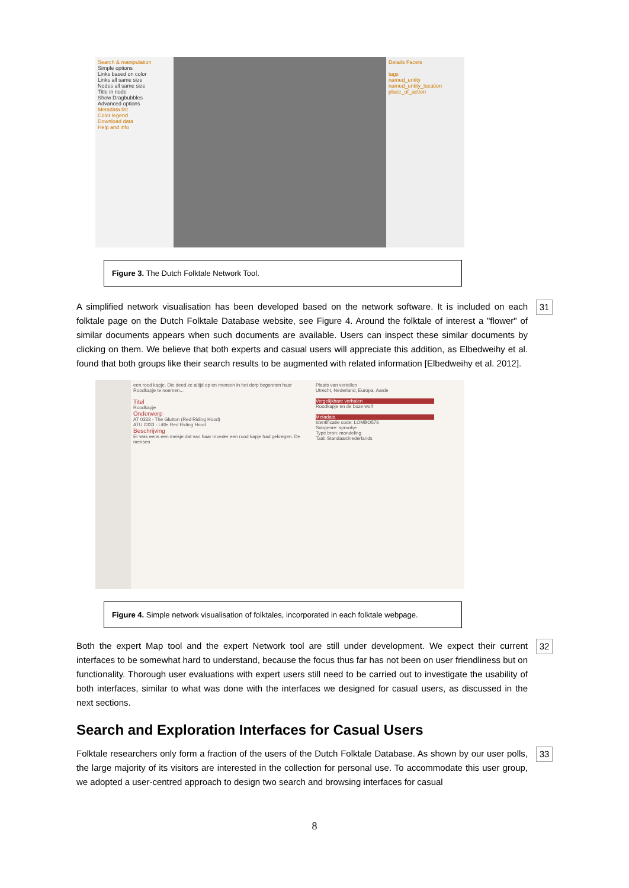Search & manipulation
Simple options
Links based on color
Links all same size
Nodes all same size
Title in node
Show Dragbubbles
Advanced options
Metadata list
Color legend
Download data
Help and info
Details Facets
tags
named_entity
named_entity_location
place_of_action
Figure 3. The Dutch Folktale Network Tool.
A simplified network visualisation has been developed based on the network software. It is included on each folktale page on the Dutch Folktale Database website, see Figure 4. Around the folktale of interest a "flower" of similar documents appears when such documents are available. Users can inspect these similar documents by clicking on them. We believe that both experts and casual users will appreciate this addition, as Elbedweihy et al. found that both groups like their search results to be augmented with related information [Elbedweihy et al. 2012].
31
een rood kapje. Die deed ze altijd op en mensen in het dorp begonnen haar Roodkapje te noemen...
Titel
Roodkapje
Onderwerp
AT 0333 - The Glutton (Red Riding Hood)
ATU 0333 - Little Red Riding Hood
Beschrijving
Er was eens een meisje dat van haar moeder een rood kapje had gekregen. De mensen
Plaats van vertellen
Utrecht, Nederland, Europa, Aarde
Vergelijkbare verhalen
Roodkapje en de boze wolf
Metadata
Identificatie code: LOMBO576
Subgenre: sprookje
Type bron: mondeling
Taal: Standaardnederlands
Figure 4. Simple network visualisation of folktales, incorporated in each folktale webpage.
Both the expert Map tool and the expert Network tool are still under development. We expect their current interfaces to be somewhat hard to understand, because the focus thus far has not been on user friendliness but on functionality. Thorough user evaluations with expert users still need to be carried out to investigate the usability of both interfaces, similar to what was done with the interfaces we designed for casual users, as discussed in the next sections.
32
Search and Exploration Interfaces for Casual Users
Folktale researchers only form a fraction of the users of the Dutch Folktale Database. As shown by our user polls, the large majority of its visitors are interested in the collection for personal use. To accommodate this user group, we adopted a user-centred approach to design two search and browsing interfaces for casual
33
8